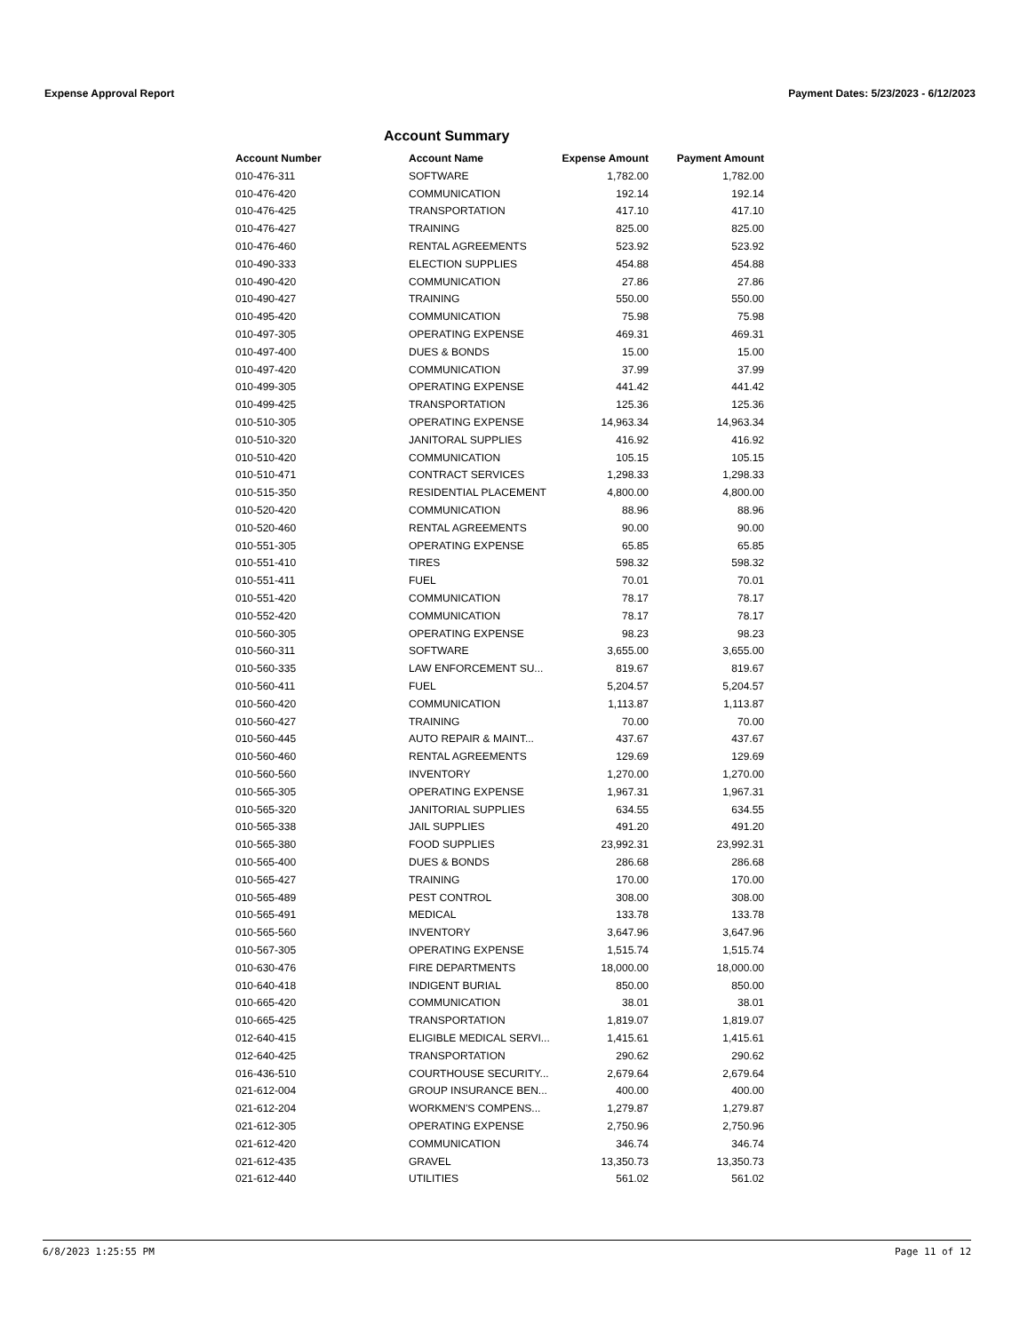Expense Approval Report Payment Dates: 5/23/2023 - 6/12/2023
Account Summary
| Account Number | Account Name | Expense Amount | Payment Amount |
| --- | --- | --- | --- |
| 010-476-311 | SOFTWARE | 1,782.00 | 1,782.00 |
| 010-476-420 | COMMUNICATION | 192.14 | 192.14 |
| 010-476-425 | TRANSPORTATION | 417.10 | 417.10 |
| 010-476-427 | TRAINING | 825.00 | 825.00 |
| 010-476-460 | RENTAL AGREEMENTS | 523.92 | 523.92 |
| 010-490-333 | ELECTION SUPPLIES | 454.88 | 454.88 |
| 010-490-420 | COMMUNICATION | 27.86 | 27.86 |
| 010-490-427 | TRAINING | 550.00 | 550.00 |
| 010-495-420 | COMMUNICATION | 75.98 | 75.98 |
| 010-497-305 | OPERATING EXPENSE | 469.31 | 469.31 |
| 010-497-400 | DUES & BONDS | 15.00 | 15.00 |
| 010-497-420 | COMMUNICATION | 37.99 | 37.99 |
| 010-499-305 | OPERATING EXPENSE | 441.42 | 441.42 |
| 010-499-425 | TRANSPORTATION | 125.36 | 125.36 |
| 010-510-305 | OPERATING EXPENSE | 14,963.34 | 14,963.34 |
| 010-510-320 | JANITORAL SUPPLIES | 416.92 | 416.92 |
| 010-510-420 | COMMUNICATION | 105.15 | 105.15 |
| 010-510-471 | CONTRACT SERVICES | 1,298.33 | 1,298.33 |
| 010-515-350 | RESIDENTIAL PLACEMENT | 4,800.00 | 4,800.00 |
| 010-520-420 | COMMUNICATION | 88.96 | 88.96 |
| 010-520-460 | RENTAL AGREEMENTS | 90.00 | 90.00 |
| 010-551-305 | OPERATING EXPENSE | 65.85 | 65.85 |
| 010-551-410 | TIRES | 598.32 | 598.32 |
| 010-551-411 | FUEL | 70.01 | 70.01 |
| 010-551-420 | COMMUNICATION | 78.17 | 78.17 |
| 010-552-420 | COMMUNICATION | 78.17 | 78.17 |
| 010-560-305 | OPERATING EXPENSE | 98.23 | 98.23 |
| 010-560-311 | SOFTWARE | 3,655.00 | 3,655.00 |
| 010-560-335 | LAW ENFORCEMENT SU... | 819.67 | 819.67 |
| 010-560-411 | FUEL | 5,204.57 | 5,204.57 |
| 010-560-420 | COMMUNICATION | 1,113.87 | 1,113.87 |
| 010-560-427 | TRAINING | 70.00 | 70.00 |
| 010-560-445 | AUTO REPAIR & MAINT... | 437.67 | 437.67 |
| 010-560-460 | RENTAL AGREEMENTS | 129.69 | 129.69 |
| 010-560-560 | INVENTORY | 1,270.00 | 1,270.00 |
| 010-565-305 | OPERATING EXPENSE | 1,967.31 | 1,967.31 |
| 010-565-320 | JANITORIAL SUPPLIES | 634.55 | 634.55 |
| 010-565-338 | JAIL SUPPLIES | 491.20 | 491.20 |
| 010-565-380 | FOOD SUPPLIES | 23,992.31 | 23,992.31 |
| 010-565-400 | DUES & BONDS | 286.68 | 286.68 |
| 010-565-427 | TRAINING | 170.00 | 170.00 |
| 010-565-489 | PEST CONTROL | 308.00 | 308.00 |
| 010-565-491 | MEDICAL | 133.78 | 133.78 |
| 010-565-560 | INVENTORY | 3,647.96 | 3,647.96 |
| 010-567-305 | OPERATING EXPENSE | 1,515.74 | 1,515.74 |
| 010-630-476 | FIRE DEPARTMENTS | 18,000.00 | 18,000.00 |
| 010-640-418 | INDIGENT BURIAL | 850.00 | 850.00 |
| 010-665-420 | COMMUNICATION | 38.01 | 38.01 |
| 010-665-425 | TRANSPORTATION | 1,819.07 | 1,819.07 |
| 012-640-415 | ELIGIBLE MEDICAL SERVI... | 1,415.61 | 1,415.61 |
| 012-640-425 | TRANSPORTATION | 290.62 | 290.62 |
| 016-436-510 | COURTHOUSE SECURITY... | 2,679.64 | 2,679.64 |
| 021-612-004 | GROUP INSURANCE BEN... | 400.00 | 400.00 |
| 021-612-204 | WORKMEN'S COMPENS... | 1,279.87 | 1,279.87 |
| 021-612-305 | OPERATING EXPENSE | 2,750.96 | 2,750.96 |
| 021-612-420 | COMMUNICATION | 346.74 | 346.74 |
| 021-612-435 | GRAVEL | 13,350.73 | 13,350.73 |
| 021-612-440 | UTILITIES | 561.02 | 561.02 |
6/8/2023 1:25:55 PM Page 11 of 12